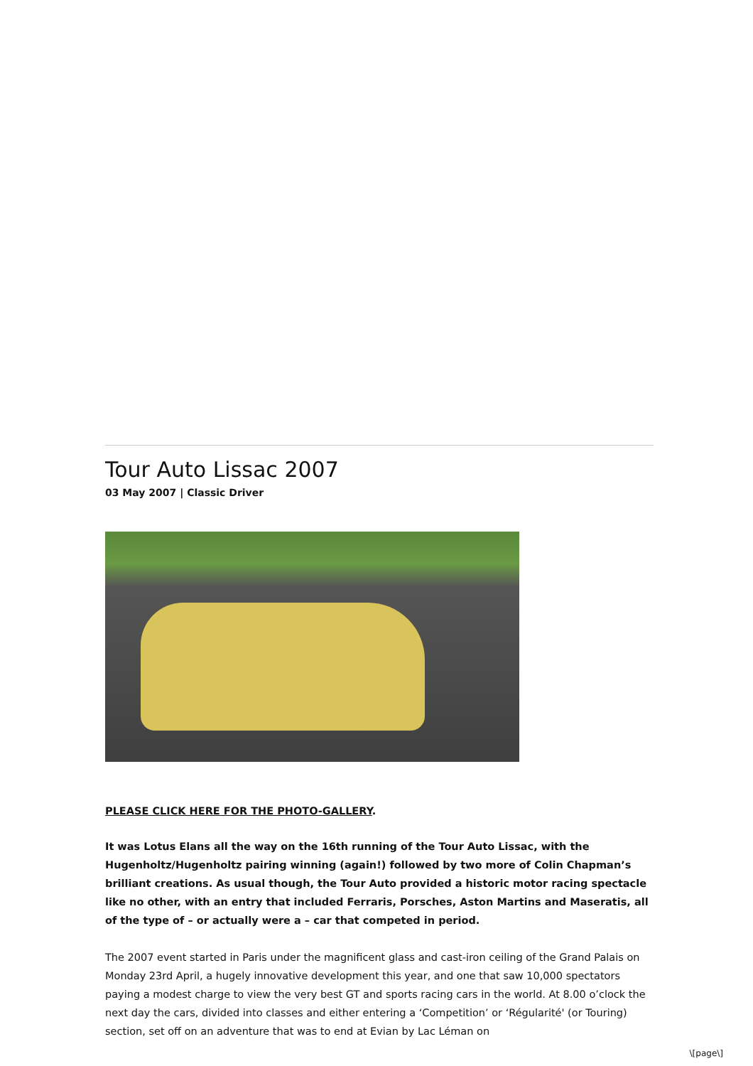Tour Auto Lissac 2007
03 May 2007 | Classic Driver
PLEASE CLICK HERE FOR THE PHOTO-GALLERY.
It was Lotus Elans all the way on the 16th running of the Tour Auto Lissac, with the Hugenholtz/Hugenholtz pairing winning (again!) followed by two more of Colin Chapman’s brilliant creations. As usual though, the Tour Auto provided a historic motor racing spectacle like no other, with an entry that included Ferraris, Porsches, Aston Martins and Maseratis, all of the type of – or actually were a – car that competed in period.
The 2007 event started in Paris under the magnificent glass and cast-iron ceiling of the Grand Palais on Monday 23rd April, a hugely innovative development this year, and one that saw 10,000 spectators paying a modest charge to view the very best GT and sports racing cars in the world. At 8.00 o’clock the next day the cars, divided into classes and either entering a ‘Competition’ or ‘Régularité' (or Touring) section, set off on an adventure that was to end at Evian by Lac Léman on
\[page\]